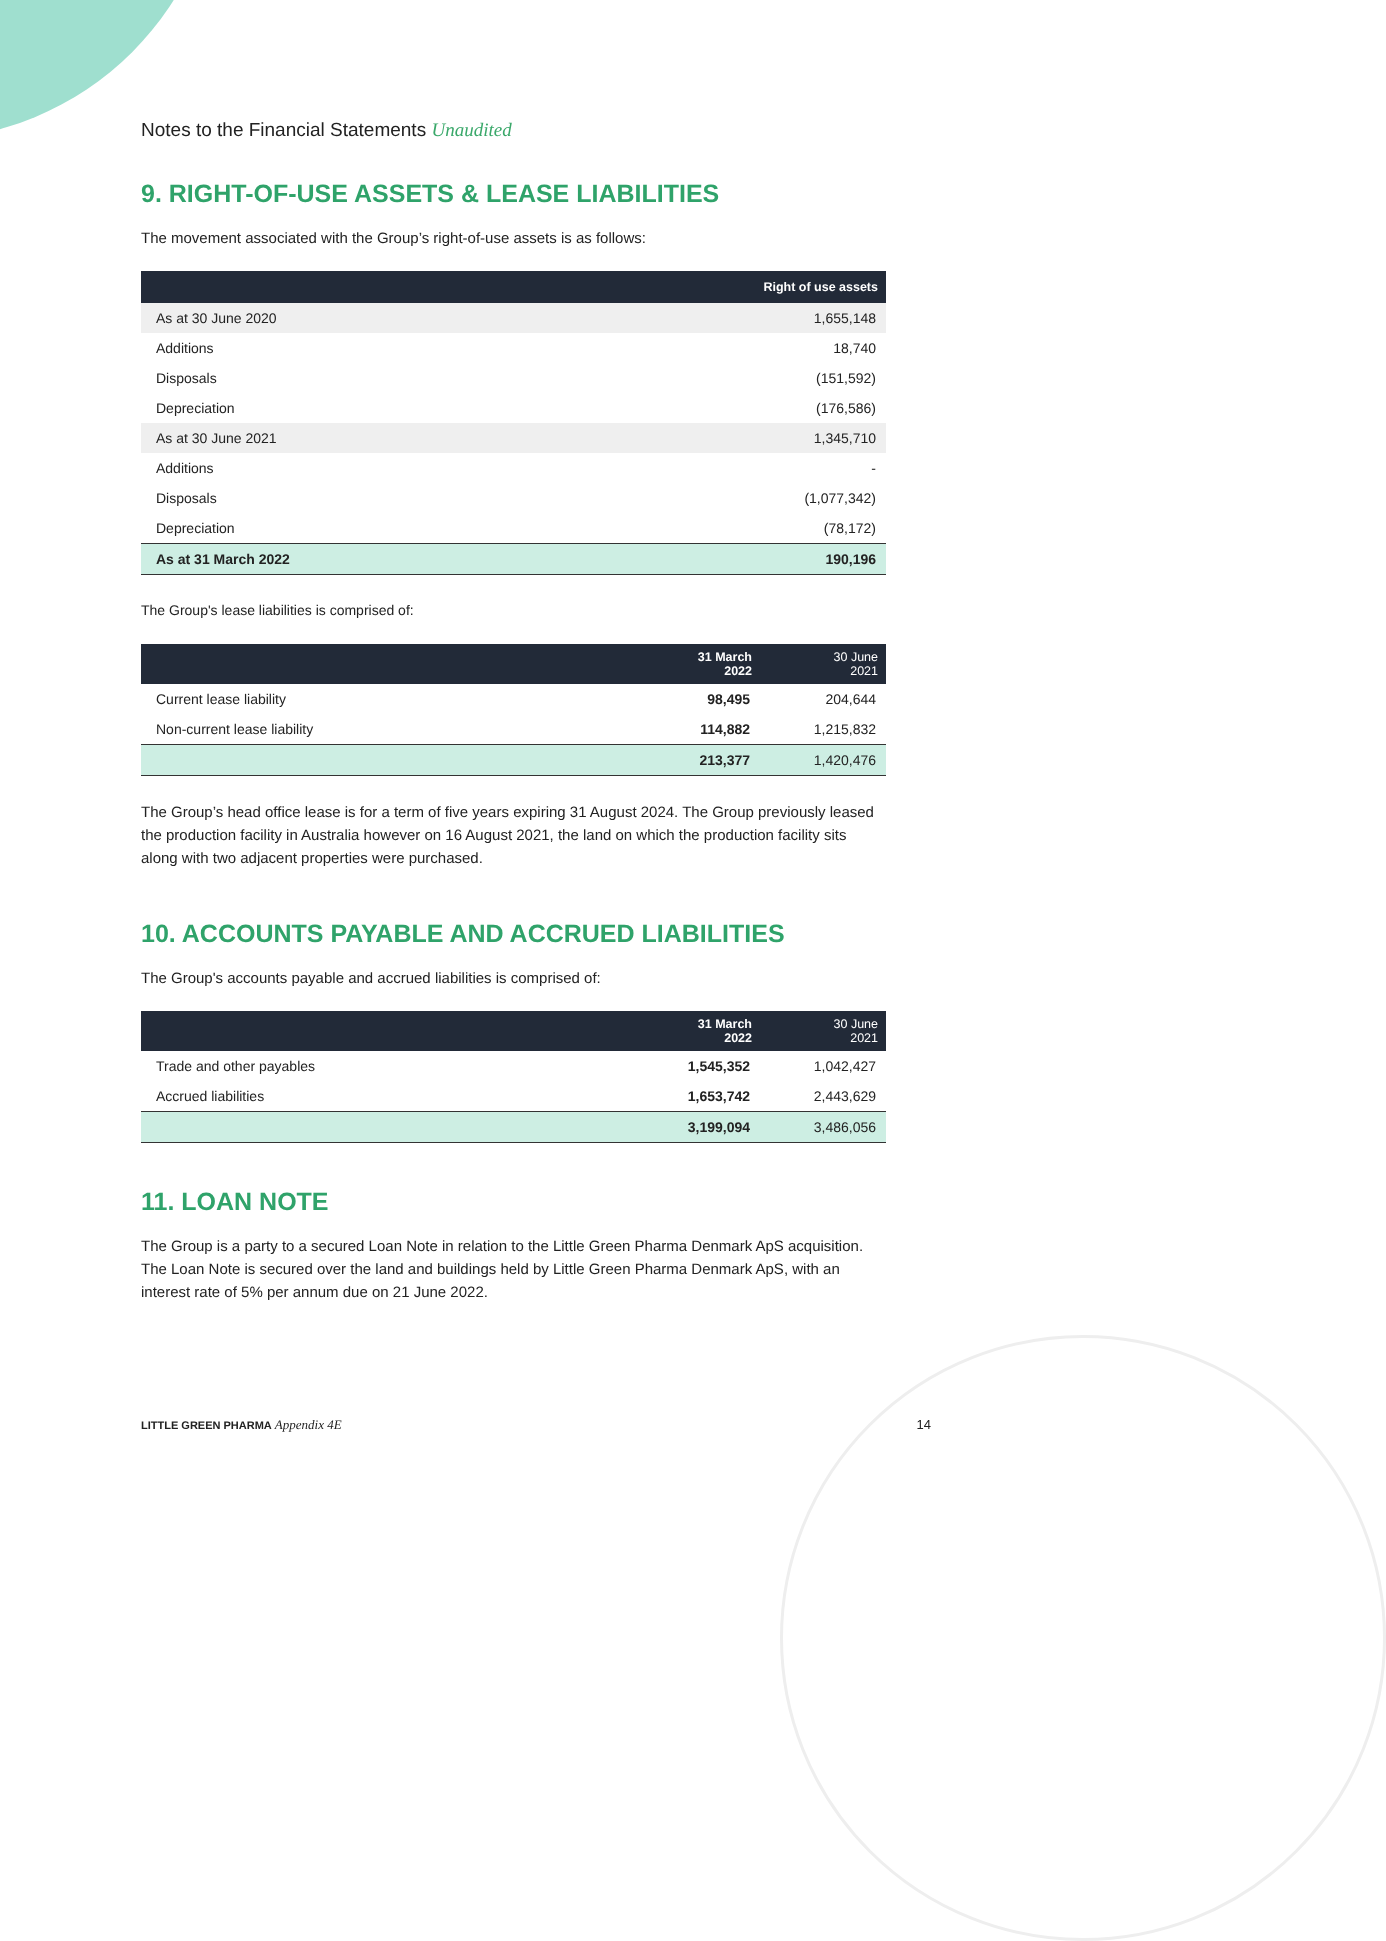Notes to the Financial Statements Unaudited
9. RIGHT-OF-USE ASSETS & LEASE LIABILITIES
The movement associated with the Group’s right-of-use assets is as follows:
| | Right of use assets |
| --- | --- |
| As at 30 June 2020 | 1,655,148 |
| Additions | 18,740 |
| Disposals | (151,592) |
| Depreciation | (176,586) |
| As at 30 June 2021 | 1,345,710 |
| Additions | - |
| Disposals | (1,077,342) |
| Depreciation | (78,172) |
| As at 31 March 2022 | 190,196 |
The Group's lease liabilities is comprised of:
| | 31 March 2022 | 30 June 2021 |
| --- | --- | --- |
| Current lease liability | 98,495 | 204,644 |
| Non-current lease liability | 114,882 | 1,215,832 |
| | 213,377 | 1,420,476 |
The Group’s head office lease is for a term of five years expiring 31 August 2024. The Group previously leased the production facility in Australia however on 16 August 2021, the land on which the production facility sits along with two adjacent properties were purchased.
10. ACCOUNTS PAYABLE AND ACCRUED LIABILITIES
The Group's accounts payable and accrued liabilities is comprised of:
| | 31 March 2022 | 30 June 2021 |
| --- | --- | --- |
| Trade and other payables | 1,545,352 | 1,042,427 |
| Accrued liabilities | 1,653,742 | 2,443,629 |
| | 3,199,094 | 3,486,056 |
11. LOAN NOTE
The Group is a party to a secured Loan Note in relation to the Little Green Pharma Denmark ApS acquisition. The Loan Note is secured over the land and buildings held by Little Green Pharma Denmark ApS, with an interest rate of 5% per annum due on 21 June 2022.
LITTLE GREEN PHARMA Appendix 4E 14